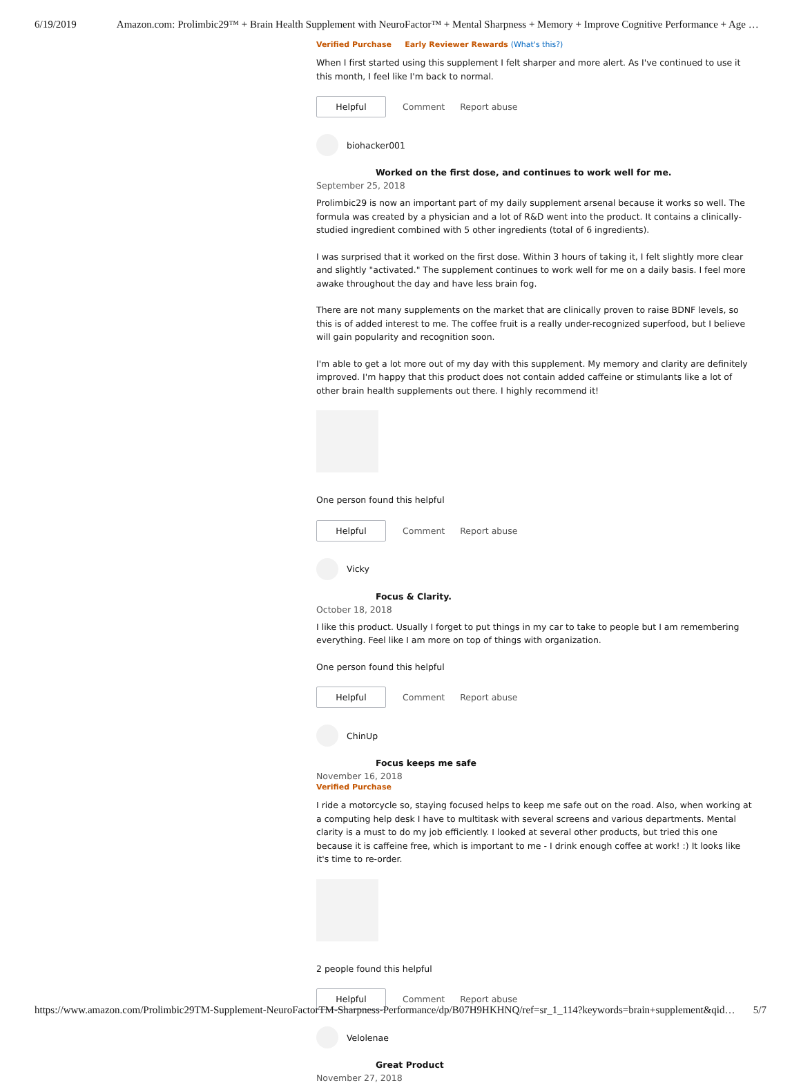6/19/2019 Amazon.com: Prolimbic29™ + Brain Health Supplement with NeuroFactor™ + Mental Sharpness + Memory + Improve Cognitive Performance + Age …
Verified Purchase Early Reviewer Rewards (What's this?)
When I first started using this supplement I felt sharper and more alert. As I've continued to use it this month, I feel like I'm back to normal.
Helpful
Comment Report abuse
biohacker001
Worked on the first dose, and continues to work well for me.
September 25, 2018
Prolimbic29 is now an important part of my daily supplement arsenal because it works so well. The formula was created by a physician and a lot of R&D went into the product. It contains a clinically-studied ingredient combined with 5 other ingredients (total of 6 ingredients).
I was surprised that it worked on the first dose. Within 3 hours of taking it, I felt slightly more clear and slightly "activated." The supplement continues to work well for me on a daily basis. I feel more awake throughout the day and have less brain fog.
There are not many supplements on the market that are clinically proven to raise BDNF levels, so this is of added interest to me. The coffee fruit is a really under-recognized superfood, but I believe will gain popularity and recognition soon.
I'm able to get a lot more out of my day with this supplement. My memory and clarity are definitely improved. I'm happy that this product does not contain added caffeine or stimulants like a lot of other brain health supplements out there. I highly recommend it!
One person found this helpful
Helpful
Comment Report abuse
Vicky
Focus & Clarity.
October 18, 2018
I like this product. Usually I forget to put things in my car to take to people but I am remembering everything. Feel like I am more on top of things with organization.
One person found this helpful
Helpful
Comment Report abuse
ChinUp
Focus keeps me safe
November 16, 2018
Verified Purchase
I ride a motorcycle so, staying focused helps to keep me safe out on the road. Also, when working at a computing help desk I have to multitask with several screens and various departments. Mental clarity is a must to do my job efficiently. I looked at several other products, but tried this one because it is caffeine free, which is important to me - I drink enough coffee at work! :) It looks like it's time to re-order.
2 people found this helpful
Helpful
Comment Report abuse
Velolenae
Great Product
November 27, 2018
https://www.amazon.com/Prolimbic29TM-Supplement-NeuroFactorTM-Sharpness-Performance/dp/B07H9HKHNQ/ref=sr_1_114?keywords=brain+supplement&qid… 5/7